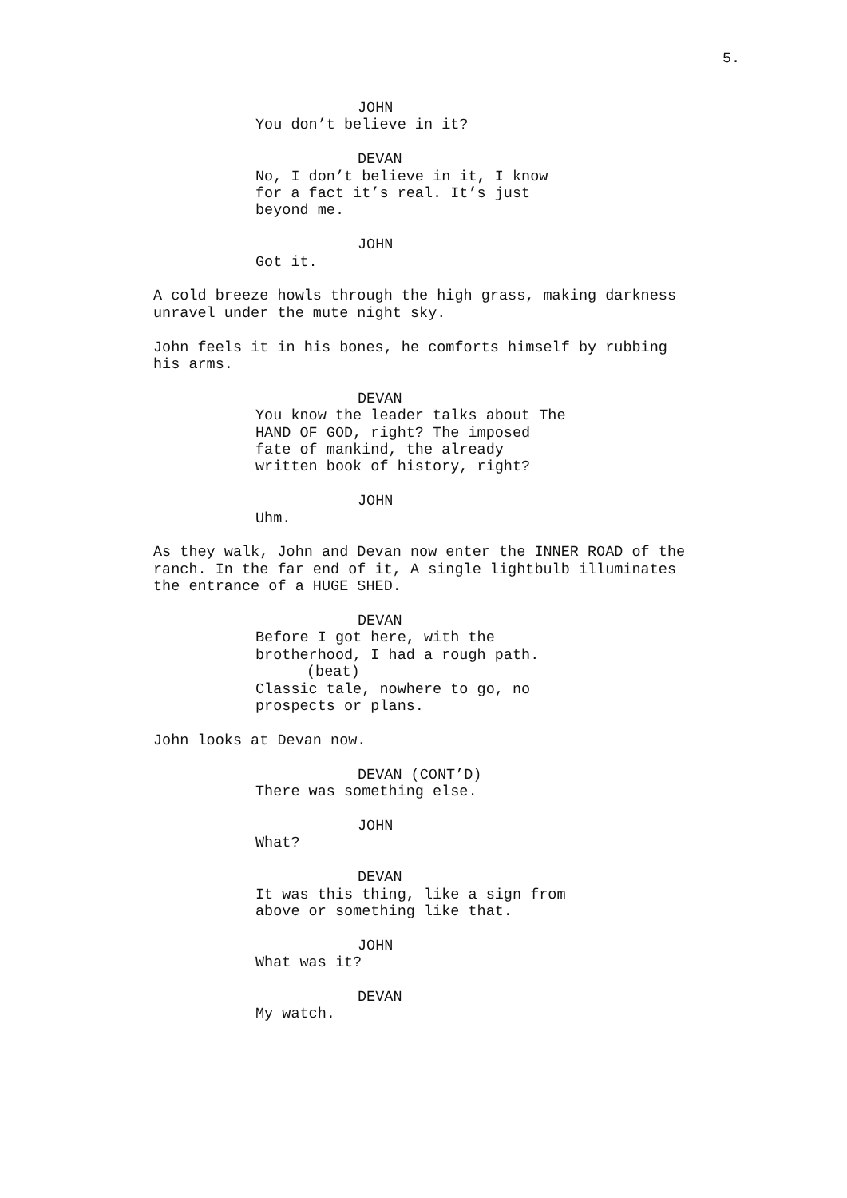5.
JOHN
You don’t believe in it?
DEVAN
No, I don’t believe in it, I know for a fact it’s real. It’s just beyond me.
JOHN
Got it.
A cold breeze howls through the high grass, making darkness unravel under the mute night sky.
John feels it in his bones, he comforts himself by rubbing his arms.
DEVAN
You know the leader talks about The HAND OF GOD, right? The imposed fate of mankind, the already written book of history, right?
JOHN
Uhm.
As they walk, John and Devan now enter the INNER ROAD of the ranch. In the far end of it, A single lightbulb illuminates the entrance of a HUGE SHED.
DEVAN
Before I got here, with the brotherhood, I had a rough path.
(beat)
Classic tale, nowhere to go, no prospects or plans.
John looks at Devan now.
DEVAN (CONT’D)
There was something else.
JOHN
What?
DEVAN
It was this thing, like a sign from above or something like that.
JOHN
What was it?
DEVAN
My watch.